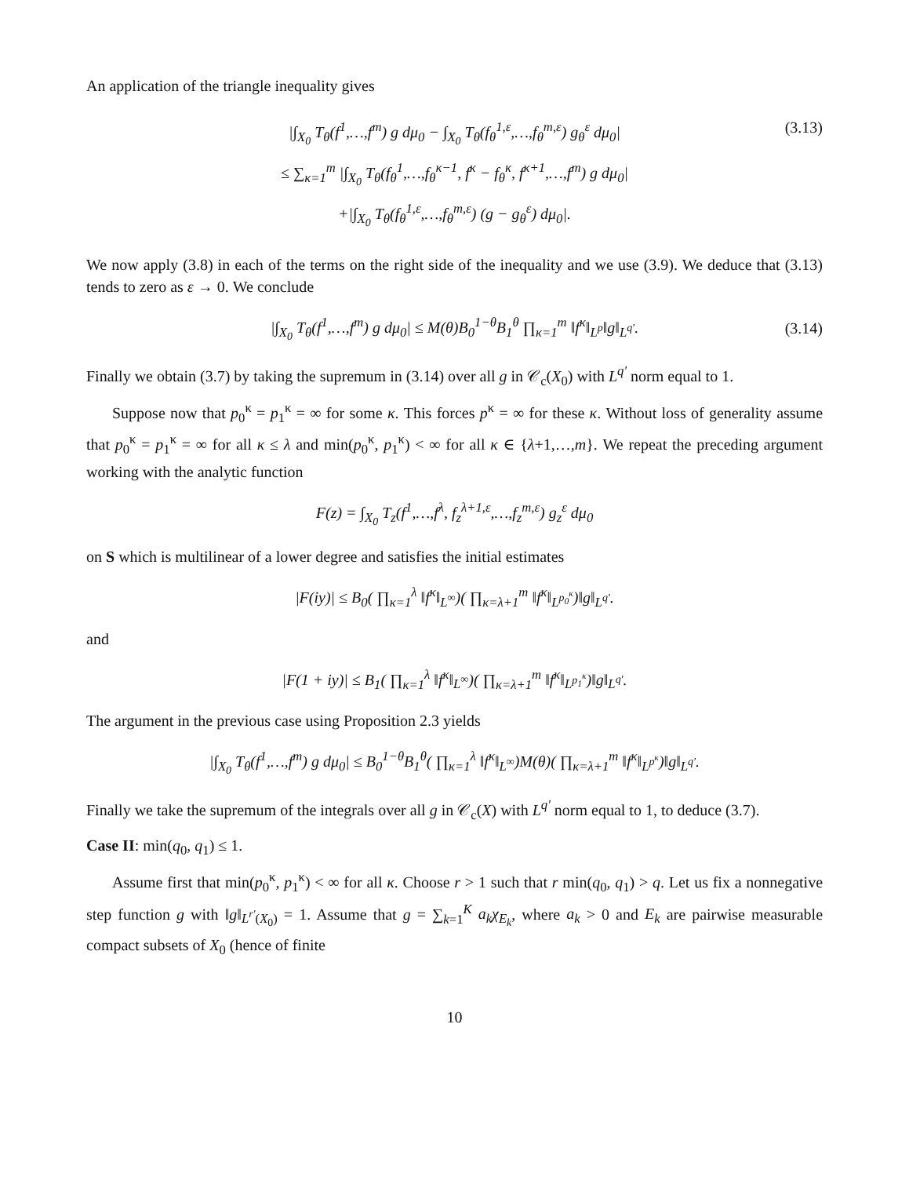An application of the triangle inequality gives
(3.13) |∫<sub>X<sub>0</sub></sub> T<sub>θ</sub>(f<sup>1</sup>,…,f<sup>m</sup>) g dμ<sub>0</sub> − ∫<sub>X<sub>0</sub></sub> T<sub>θ</sub>(f<sub>θ</sub><sup>1,ε</sup>,…,f<sub>θ</sub><sup>m,ε</sup>) g<sub>θ</sub><sup>ε</sup> dμ<sub>0</sub>|
≤ ∑<sub>κ=1</sub><sup>m</sup> |∫<sub>X<sub>0</sub></sub> T<sub>θ</sub>(f<sub>θ</sub><sup>1</sup>,…,f<sub>θ</sub><sup>κ−1</sup>, f<sup>κ</sup> − f<sub>θ</sub><sup>κ</sup>, f<sup>κ+1</sup>,…,f<sup>m</sup>) g dμ<sub>0</sub>|
+|∫<sub>X<sub>0</sub></sub> T<sub>θ</sub>(f<sub>θ</sub><sup>1,ε</sup>,…,f<sub>θ</sub><sup>m,ε</sup>) (g − g<sub>θ</sub><sup>ε</sup>) dμ<sub>0</sub>|.
We now apply (3.8) in each of the terms on the right side of the inequality and we use (3.9). We deduce that (3.13) tends to zero as ε → 0. We conclude
|∫<sub>X<sub>0</sub></sub> T<sub>θ</sub>(f<sup>1</sup>,…,f<sup>m</sup>) g dμ<sub>0</sub>| ≤ M(θ)B<sub>0</sub><sup>1−θ</sup>B<sub>1</sub><sup>θ</sup> ∏<sub>κ=1</sub><sup>m</sup> ‖f<sup>κ</sup>‖<sub>L<sup>p</sup></sub>‖g‖<sub>L<sup>q′</sup></sub>. (3.14)
Finally we obtain (3.7) by taking the supremum in (3.14) over all g in 𝒞<sub>c</sub>(X<sub>0</sub>) with L<sup>q′</sup> norm equal to 1.
Suppose now that p<sub>0</sub><sup>κ</sup> = p<sub>1</sub><sup>κ</sup> = ∞ for some κ. This forces p<sup>κ</sup> = ∞ for these κ. Without loss of generality assume that p<sub>0</sub><sup>κ</sup> = p<sub>1</sub><sup>κ</sup> = ∞ for all κ ≤ λ and min(p<sub>0</sub><sup>κ</sup>, p<sub>1</sub><sup>κ</sup>) < ∞ for all κ ∈ {λ+1,…,m}. We repeat the preceding argument working with the analytic function
F(z) = ∫<sub>X<sub>0</sub></sub> T<sub>z</sub>(f<sup>1</sup>,…,f<sup>λ</sup>, f<sub>z</sub><sup>λ+1,ε</sup>,…,f<sub>z</sub><sup>m,ε</sup>) g<sub>z</sub><sup>ε</sup> dμ<sub>0</sub>
on S which is multilinear of a lower degree and satisfies the initial estimates
|F(iy)| ≤ B<sub>0</sub>( ∏<sub>κ=1</sub><sup>λ</sup> ‖f<sup>κ</sup>‖<sub>L<sup>∞</sup></sub>)( ∏<sub>κ=λ+1</sub><sup>m</sup> ‖f<sup>κ</sup>‖<sub>L<sup>p<sub>0</sub><sup>κ</sup></sup></sub>)‖g‖<sub>L<sup>q′</sup></sub>.
and
|F(1 + iy)| ≤ B<sub>1</sub>( ∏<sub>κ=1</sub><sup>λ</sup> ‖f<sup>κ</sup>‖<sub>L<sup>∞</sup></sub>)( ∏<sub>κ=λ+1</sub><sup>m</sup> ‖f<sup>κ</sup>‖<sub>L<sup>p<sub>1</sub><sup>κ</sup></sup></sub>)‖g‖<sub>L<sup>q′</sup></sub>.
The argument in the previous case using Proposition 2.3 yields
|∫<sub>X<sub>0</sub></sub> T<sub>θ</sub>(f<sup>1</sup>,…,f<sup>m</sup>) g dμ<sub>0</sub>| ≤ B<sub>0</sub><sup>1−θ</sup>B<sub>1</sub><sup>θ</sup>( ∏<sub>κ=1</sub><sup>λ</sup> ‖f<sup>κ</sup>‖<sub>L<sup>∞</sup></sub>)M(θ)( ∏<sub>κ=λ+1</sub><sup>m</sup> ‖f<sup>κ</sup>‖<sub>L<sup>p<sup>κ</sup></sup></sub>)‖g‖<sub>L<sup>q′</sup></sub>.
Finally we take the supremum of the integrals over all g in 𝒞<sub>c</sub>(X) with L<sup>q′</sup> norm equal to 1, to deduce (3.7).
Case II: min(q<sub>0</sub>, q<sub>1</sub>) ≤ 1.
Assume first that min(p<sub>0</sub><sup>κ</sup>, p<sub>1</sub><sup>κ</sup>) < ∞ for all κ. Choose r > 1 such that r min(q<sub>0</sub>, q<sub>1</sub>) > q. Let us fix a nonnegative step function g with ‖g‖<sub>L<sup>r′</sup>(X<sub>0</sub>)</sub> = 1. Assume that g = ∑<sub>k=1</sub><sup>K</sup> a<sub>k</sub>χ<sub>E<sub>k</sub></sub>, where a<sub>k</sub> > 0 and E<sub>k</sub> are pairwise measurable compact subsets of X<sub>0</sub> (hence of finite
10